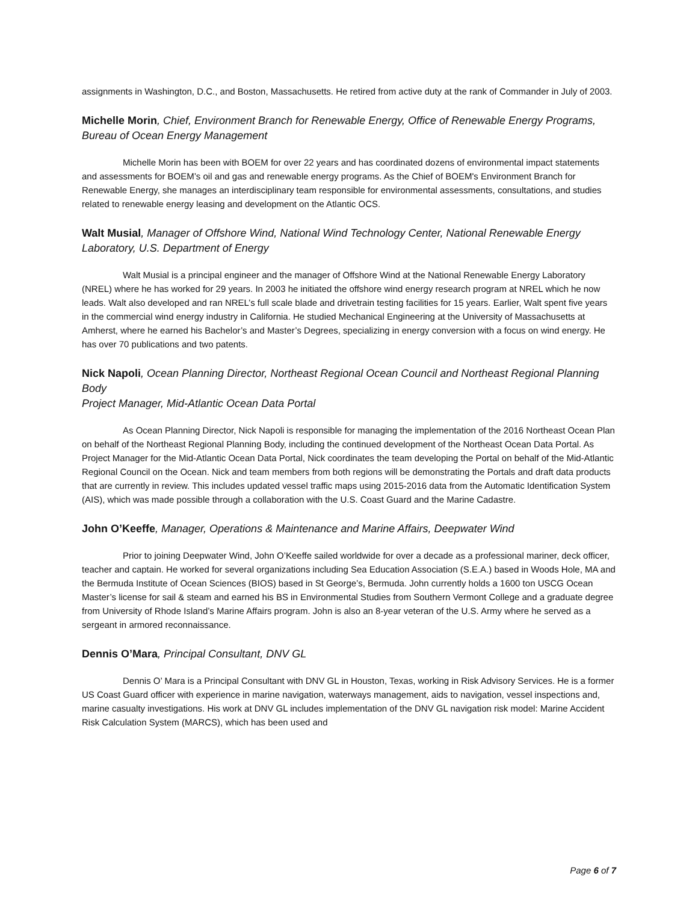assignments in Washington, D.C., and Boston, Massachusetts. He retired from active duty at the rank of Commander in July of 2003.
Michelle Morin, Chief, Environment Branch for Renewable Energy, Office of Renewable Energy Programs, Bureau of Ocean Energy Management
Michelle Morin has been with BOEM for over 22 years and has coordinated dozens of environmental impact statements and assessments for BOEM’s oil and gas and renewable energy programs. As the Chief of BOEM's Environment Branch for Renewable Energy, she manages an interdisciplinary team responsible for environmental assessments, consultations, and studies related to renewable energy leasing and development on the Atlantic OCS.
Walt Musial, Manager of Offshore Wind, National Wind Technology Center, National Renewable Energy Laboratory, U.S. Department of Energy
Walt Musial is a principal engineer and the manager of Offshore Wind at the National Renewable Energy Laboratory (NREL) where he has worked for 29 years. In 2003 he initiated the offshore wind energy research program at NREL which he now leads. Walt also developed and ran NREL’s full scale blade and drivetrain testing facilities for 15 years. Earlier, Walt spent five years in the commercial wind energy industry in California. He studied Mechanical Engineering at the University of Massachusetts at Amherst, where he earned his Bachelor’s and Master’s Degrees, specializing in energy conversion with a focus on wind energy. He has over 70 publications and two patents.
Nick Napoli, Ocean Planning Director, Northeast Regional Ocean Council and Northeast Regional Planning Body
Project Manager, Mid-Atlantic Ocean Data Portal
As Ocean Planning Director, Nick Napoli is responsible for managing the implementation of the 2016 Northeast Ocean Plan on behalf of the Northeast Regional Planning Body, including the continued development of the Northeast Ocean Data Portal. As Project Manager for the Mid-Atlantic Ocean Data Portal, Nick coordinates the team developing the Portal on behalf of the Mid-Atlantic Regional Council on the Ocean. Nick and team members from both regions will be demonstrating the Portals and draft data products that are currently in review. This includes updated vessel traffic maps using 2015-2016 data from the Automatic Identification System (AIS), which was made possible through a collaboration with the U.S. Coast Guard and the Marine Cadastre.
John O’Keeffe, Manager, Operations & Maintenance and Marine Affairs, Deepwater Wind
Prior to joining Deepwater Wind, John O’Keeffe sailed worldwide for over a decade as a professional mariner, deck officer, teacher and captain. He worked for several organizations including Sea Education Association (S.E.A.) based in Woods Hole, MA and the Bermuda Institute of Ocean Sciences (BIOS) based in St George’s, Bermuda. John currently holds a 1600 ton USCG Ocean Master’s license for sail & steam and earned his BS in Environmental Studies from Southern Vermont College and a graduate degree from University of Rhode Island’s Marine Affairs program. John is also an 8-year veteran of the U.S. Army where he served as a sergeant in armored reconnaissance.
Dennis O’Mara, Principal Consultant, DNV GL
Dennis O’ Mara is a Principal Consultant with DNV GL in Houston, Texas, working in Risk Advisory Services. He is a former US Coast Guard officer with experience in marine navigation, waterways management, aids to navigation, vessel inspections and, marine casualty investigations. His work at DNV GL includes implementation of the DNV GL navigation risk model: Marine Accident Risk Calculation System (MARCS), which has been used and
Page 6 of 7